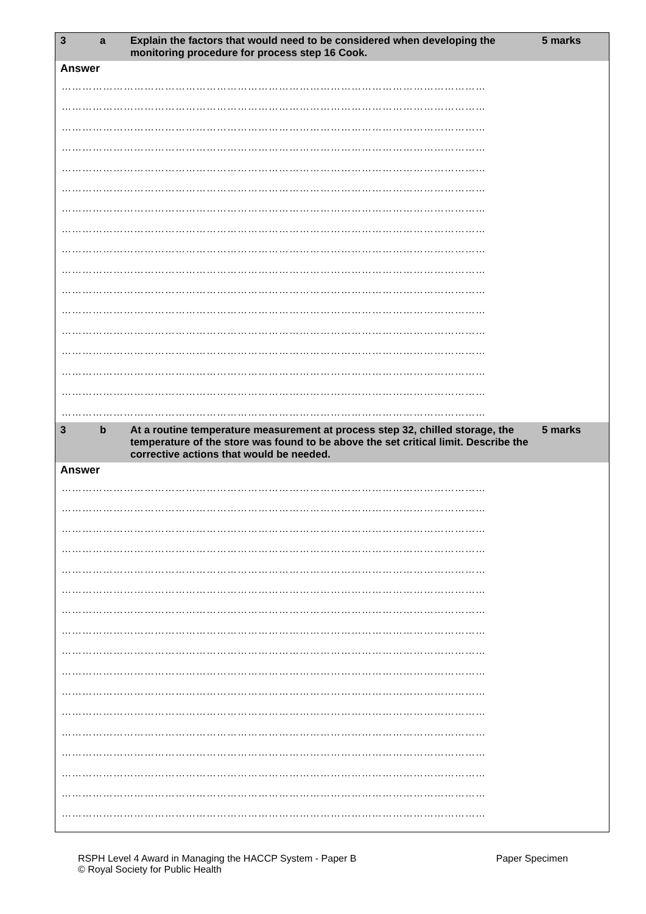3 a Explain the factors that would need to be considered when developing the monitoring procedure for process step 16 Cook.
5 marks
Answer
……………………………………………………………………………………………………………
……………………………………………………………………………………………………………
……………………………………………………………………………………………………………
……………………………………………………………………………………………………………
……………………………………………………………………………………………………………
……………………………………………………………………………………………………………
……………………………………………………………………………………………………………
……………………………………………………………………………………………………………
……………………………………………………………………………………………………………
……………………………………………………………………………………………………………
……………………………………………………………………………………………………………
……………………………………………………………………………………………………………
……………………………………………………………………………………………………………
……………………………………………………………………………………………………………
……………………………………………………………………………………………………………
……………………………………………………………………………………………………………
……………………………………………………………………………………………………………
3 b At a routine temperature measurement at process step 32, chilled storage, the temperature of the store was found to be above the set critical limit. Describe the corrective actions that would be needed.
5 marks
Answer
……………………………………………………………………………………………………………
……………………………………………………………………………………………………………
……………………………………………………………………………………………………………
……………………………………………………………………………………………………………
……………………………………………………………………………………………………………
……………………………………………………………………………………………………………
……………………………………………………………………………………………………………
……………………………………………………………………………………………………………
……………………………………………………………………………………………………………
……………………………………………………………………………………………………………
……………………………………………………………………………………………………………
……………………………………………………………………………………………………………
……………………………………………………………………………………………………………
……………………………………………………………………………………………………………
……………………………………………………………………………………………………………
……………………………………………………………………………………………………………
……………………………………………………………………………………………………………
RSPH Level 4 Award in Managing the HACCP System - Paper B
© Royal Society for Public Health
Paper Specimen